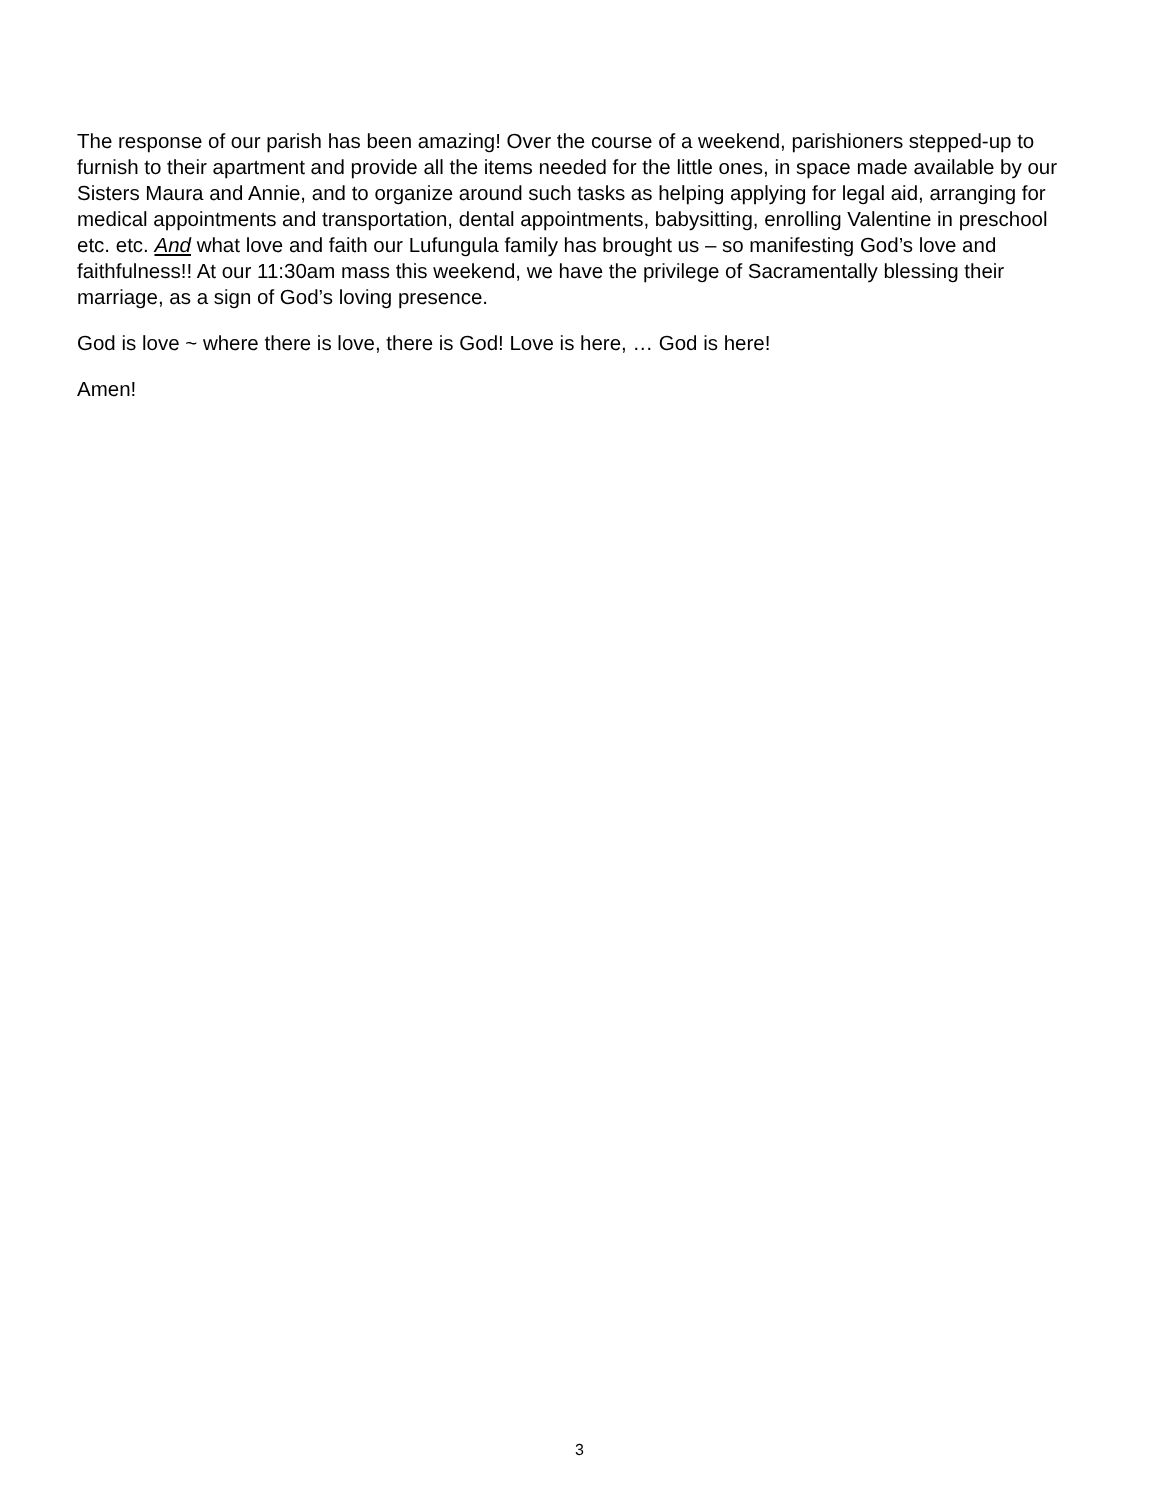The response of our parish has been amazing! Over the course of a weekend, parishioners stepped-up to furnish to their apartment and provide all the items needed for the little ones, in space made available by our Sisters Maura and Annie, and to organize around such tasks as helping applying for legal aid, arranging for medical appointments and transportation, dental appointments, babysitting, enrolling Valentine in preschool etc. etc. And what love and faith our Lufungula family has brought us – so manifesting God’s love and faithfulness!! At our 11:30am mass this weekend, we have the privilege of Sacramentally blessing their marriage, as a sign of God’s loving presence.
God is love ~ where there is love, there is God! Love is here, … God is here!
Amen!
3